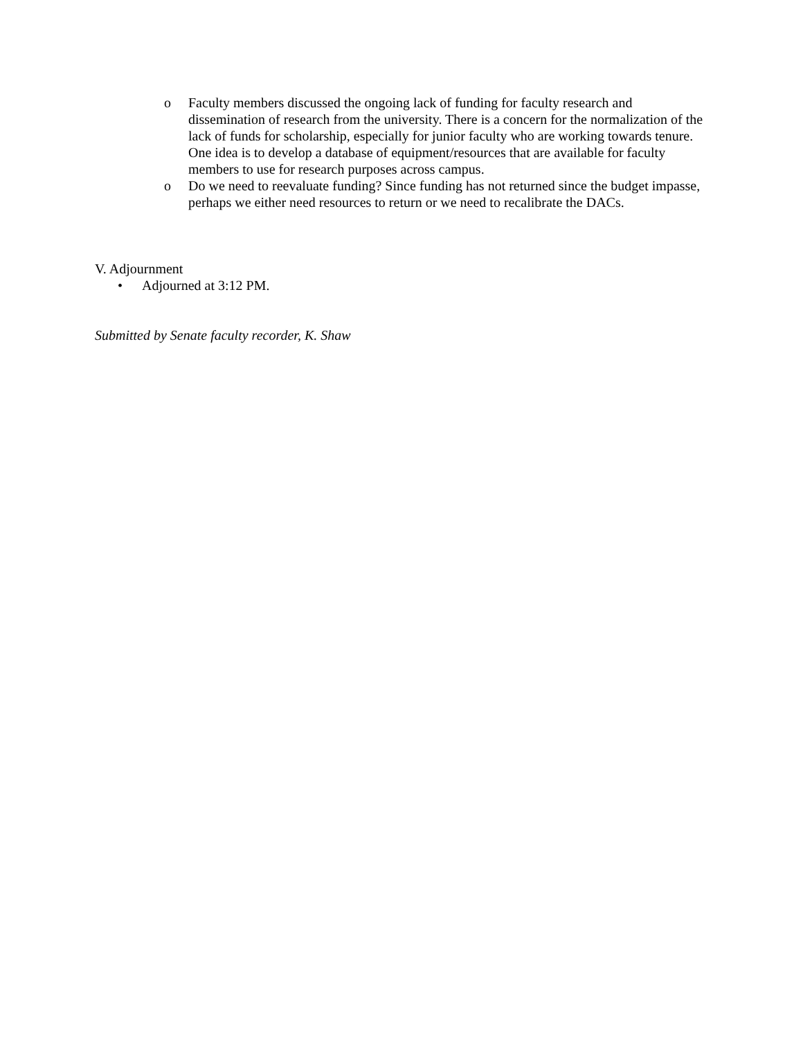o Faculty members discussed the ongoing lack of funding for faculty research and dissemination of research from the university. There is a concern for the normalization of the lack of funds for scholarship, especially for junior faculty who are working towards tenure. One idea is to develop a database of equipment/resources that are available for faculty members to use for research purposes across campus.
o Do we need to reevaluate funding? Since funding has not returned since the budget impasse, perhaps we either need resources to return or we need to recalibrate the DACs.
V. Adjournment
• Adjourned at 3:12 PM.
Submitted by Senate faculty recorder, K. Shaw